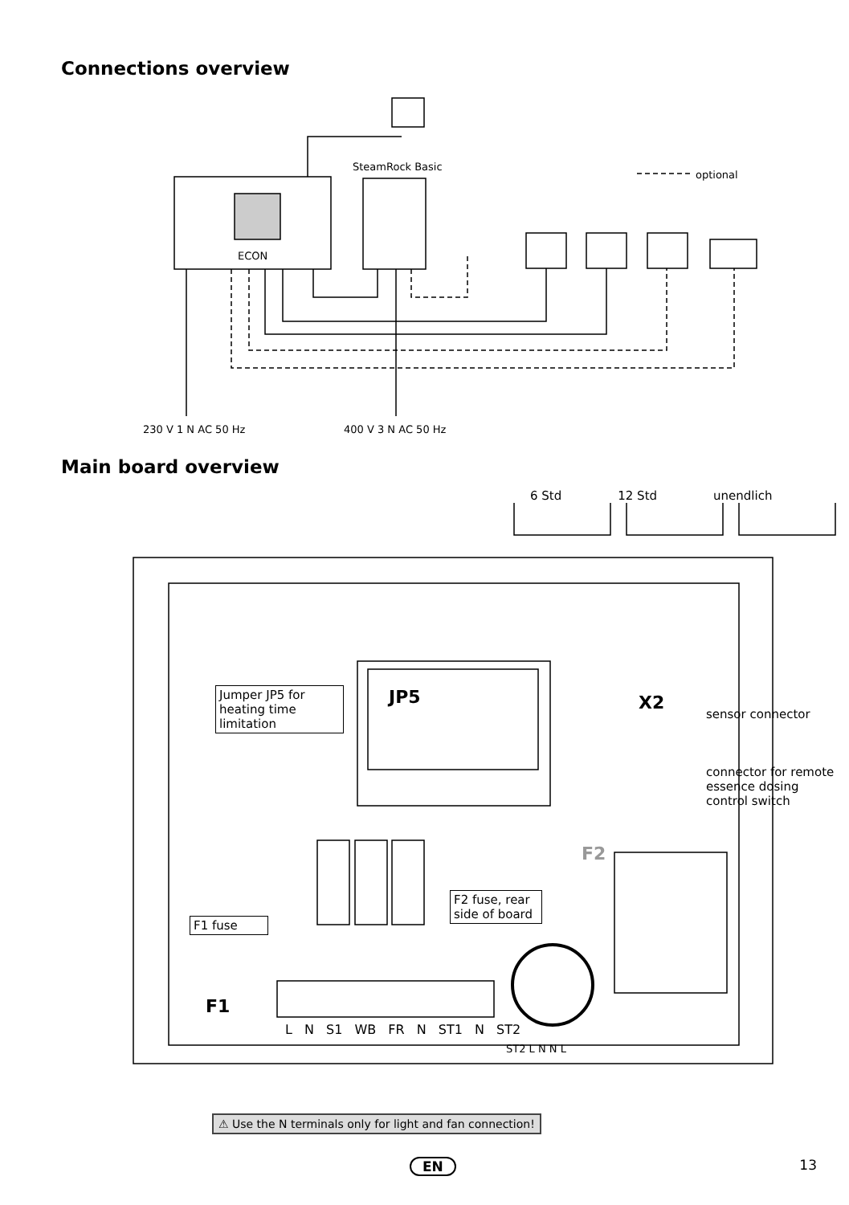Connections overview
SteamRock Basic
optional
ECON
230 V 1 N AC 50 Hz 400 V 3 N AC 50 Hz
Main board overview
6 Std 12 Std unendlich
Jumper JP5 for heating time limitation
JP5 X2
sensor connector
connector for remote essence dosing control switch
F2
F2 fuse, rear side of board
F1 fuse
F1
L N S1 WB FR N ST1 N ST2
ST2 L N N L
⚠ Use the N terminals only for light and fan connection!
EN 13